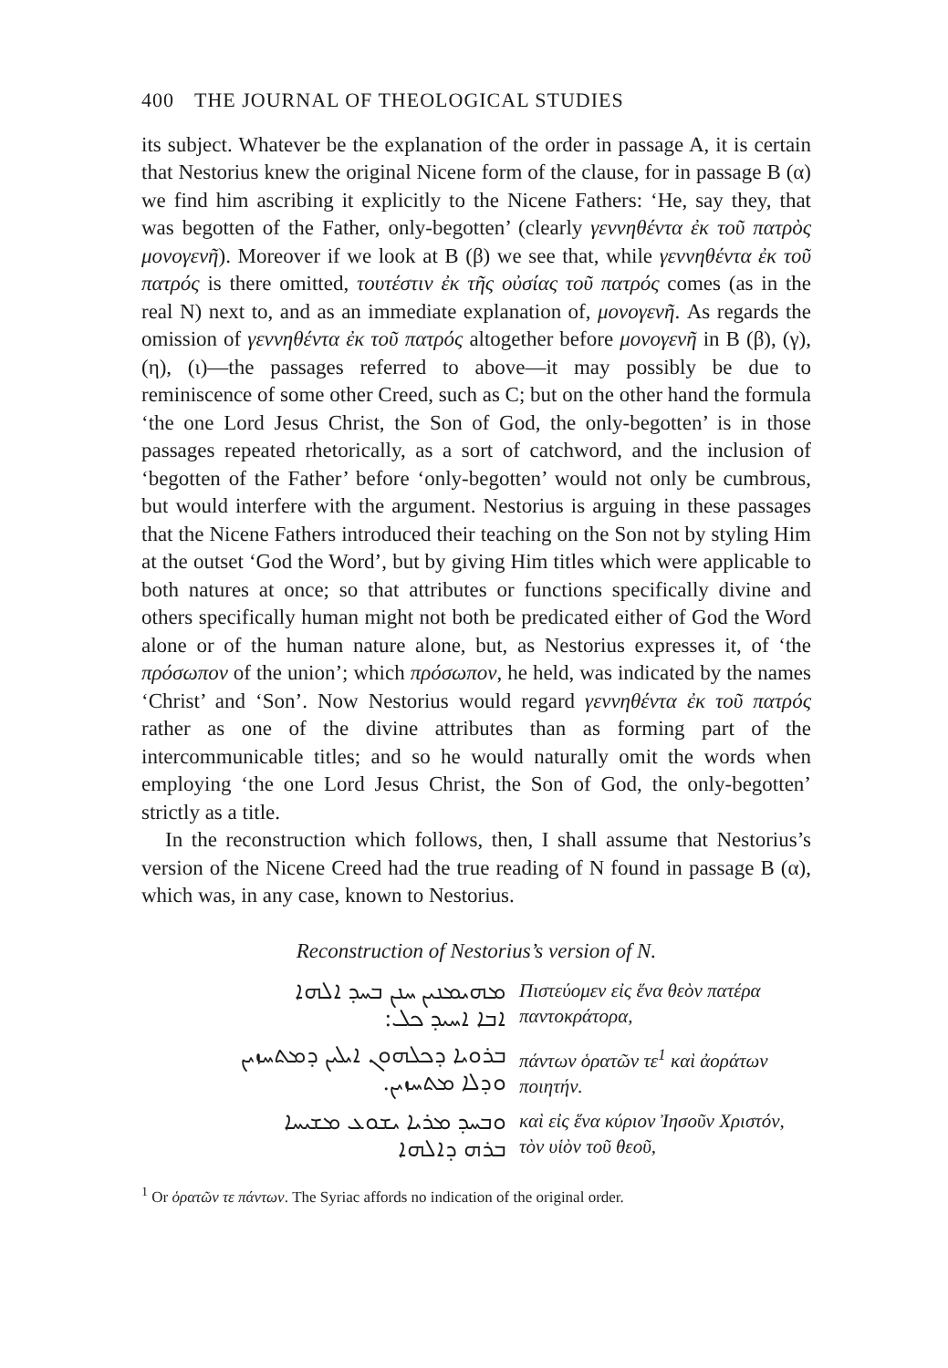400 THE JOURNAL OF THEOLOGICAL STUDIES
its subject. Whatever be the explanation of the order in passage A, it is certain that Nestorius knew the original Nicene form of the clause, for in passage B (α) we find him ascribing it explicitly to the Nicene Fathers: ‘He, say they, that was begotten of the Father, only-begotten’ (clearly γεννηθέντα ἐκ τοῦ πατρὸς μονογενῆ). Moreover if we look at B (β) we see that, while γεννηθέντα ἐκ τοῦ πατρός is there omitted, τουτέστιν ἐκ τῆς οὐσίας τοῦ πατρός comes (as in the real N) next to, and as an immediate explanation of, μονογενῆ. As regards the omission of γεννηθέντα ἐκ τοῦ πατρός altogether before μονογενῆ in B (β), (γ), (η), (ι)—the passages referred to above—it may possibly be due to reminiscence of some other Creed, such as C; but on the other hand the formula ‘the one Lord Jesus Christ, the Son of God, the only-begotten’ is in those passages repeated rhetorically, as a sort of catchword, and the inclusion of ‘begotten of the Father’ before ‘only-begotten’ would not only be cumbrous, but would interfere with the argument. Nestorius is arguing in these passages that the Nicene Fathers introduced their teaching on the Son not by styling Him at the outset ‘God the Word’, but by giving Him titles which were applicable to both natures at once; so that attributes or functions specifically divine and others specifically human might not both be predicated either of God the Word alone or of the human nature alone, but, as Nestorius expresses it, of ‘the πρόσωπον of the union’; which πρόσωπον, he held, was indicated by the names ‘Christ’ and ‘Son’. Now Nestorius would regard γεννηθέντα ἐκ τοῦ πατρός rather as one of the divine attributes than as forming part of the intercommunicable titles; and so he would naturally omit the words when employing ‘the one Lord Jesus Christ, the Son of God, the only-begotten’ strictly as a title.
In the reconstruction which follows, then, I shall assume that Nestorius’s version of the Nicene Creed had the true reading of N found in passage B (α), which was, in any case, known to Nestorius.
Reconstruction of Nestorius’s version of N.
ܡܗܝܡܢܝܢ ܚܢܢ ܒܚܕ ܐܠܗܐ
ܐܒܐ ܐܚܝܕ ܟܠ:
Πιστεύομεν εἰς ἕνα θεὸν πατέρα παντοκράτορα,
ܒܪܘܝܐ ܕܟܠܗܘܢ ܐܝܠܝܢ ܕܡܬܚܙܝܢ
ܘܕܠܐ ܡܬܚܙܝܢ.
πάντων ὁρατῶν τε<sup>1</sup> καὶ ἀοράτων ποιητήν.
ܘܒܚܕ ܡܪܝܐ ܝܫܘܥ ܡܫܝܚܐ
ܒܪܗ ܕܐܠܗܐ
καὶ εἰς ἕνα κύριον Ἰησοῦν Χριστόν, τὸν υἱὸν τοῦ θεοῦ,
<sup>1</sup> Or ὁρατῶν τε πάντων. The Syriac affords no indication of the original order.